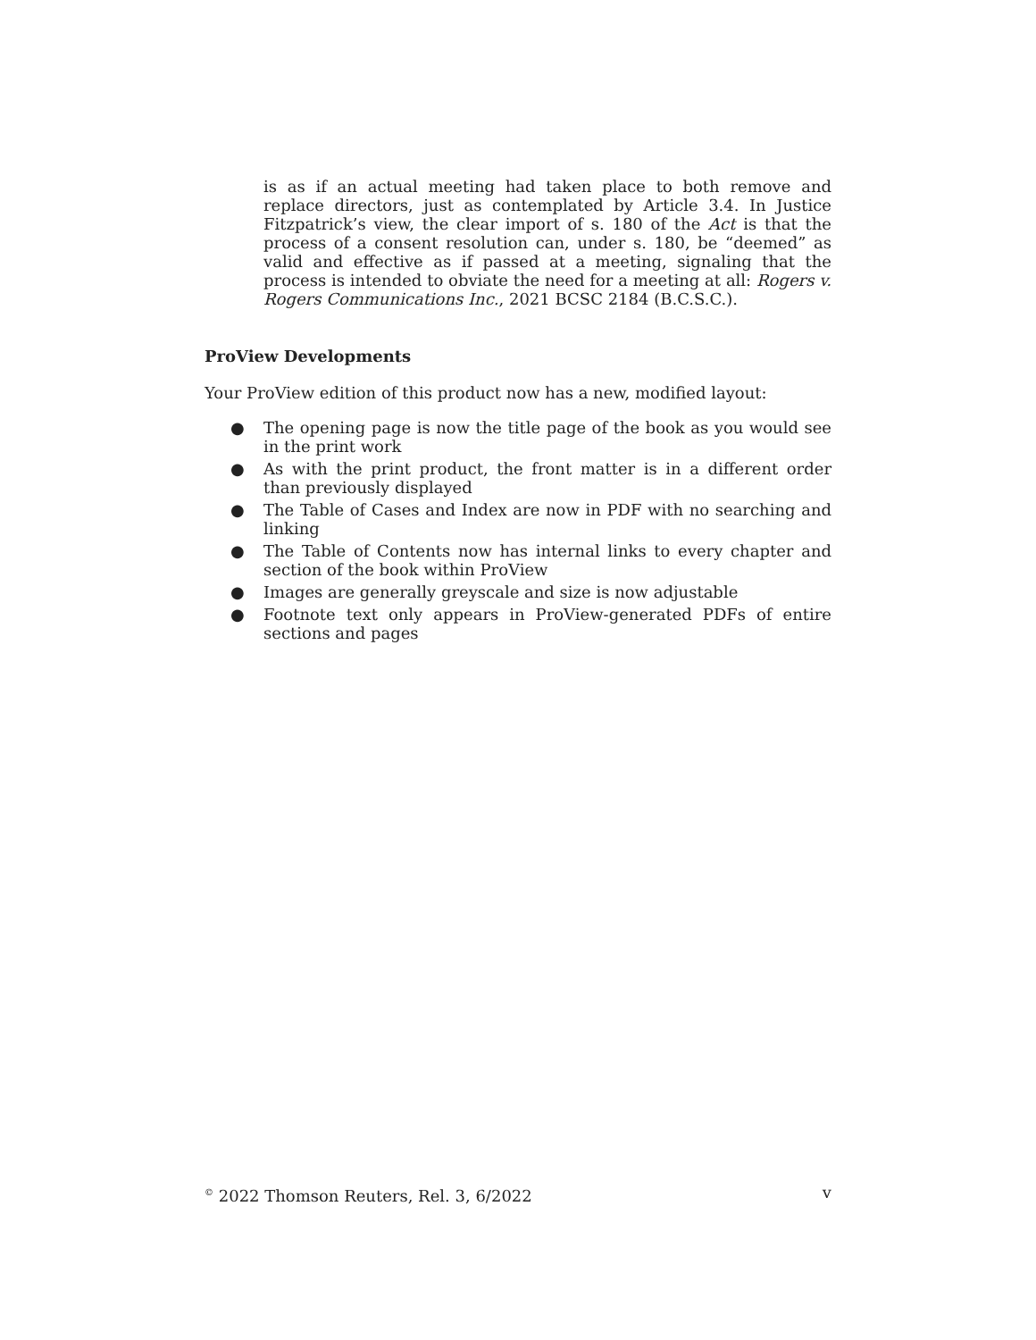is as if an actual meeting had taken place to both remove and replace directors, just as contemplated by Article 3.4. In Justice Fitzpatrick’s view, the clear import of s. 180 of the Act is that the process of a consent resolution can, under s. 180, be “deemed” as valid and effective as if passed at a meeting, signaling that the process is intended to obviate the need for a meeting at all: Rogers v. Rogers Communications Inc., 2021 BCSC 2184 (B.C.S.C.).
ProView Developments
Your ProView edition of this product now has a new, modified layout:
● The opening page is now the title page of the book as you would see in the print work
● As with the print product, the front matter is in a different order than previously displayed
● The Table of Cases and Index are now in PDF with no searching and linking
● The Table of Contents now has internal links to every chapter and section of the book within ProView
● Images are generally greyscale and size is now adjustable
● Footnote text only appears in ProView-generated PDFs of entire sections and pages
<sup>©</sup> 2022 Thomson Reuters, Rel. 3, 6/2022 v